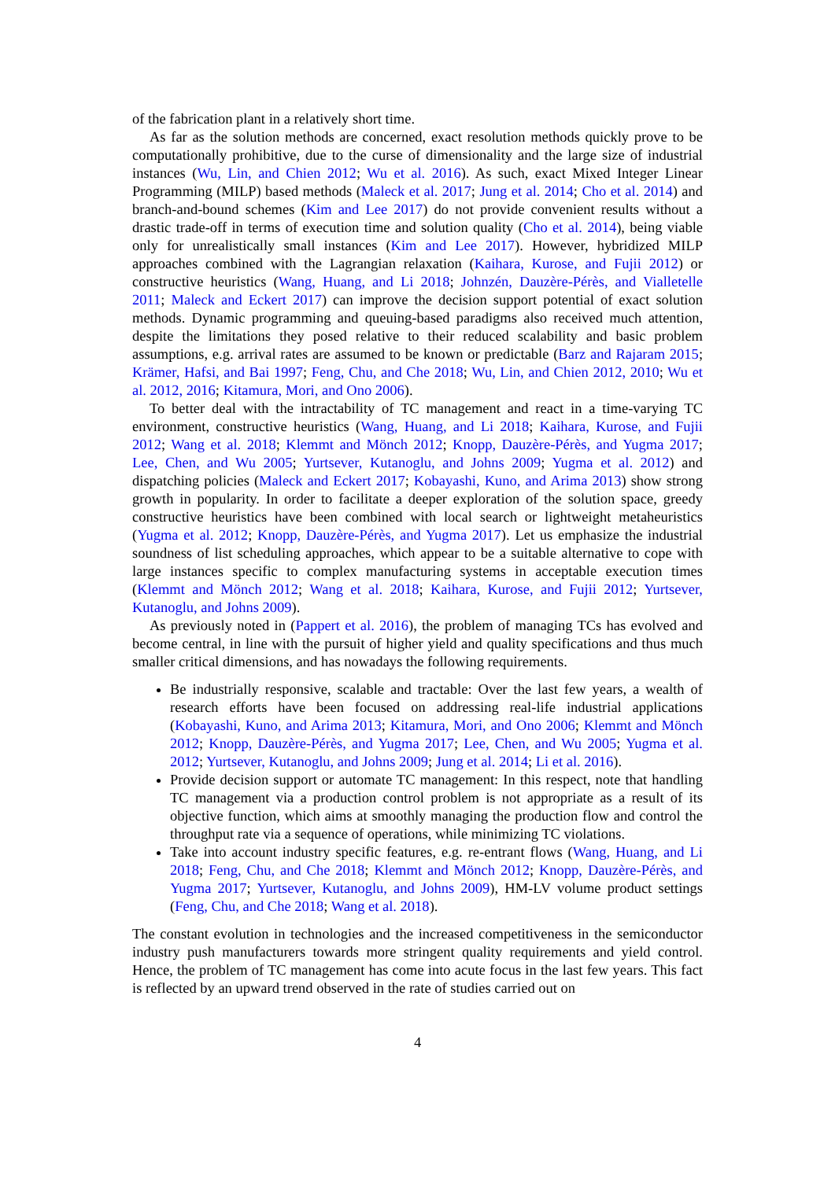of the fabrication plant in a relatively short time.
As far as the solution methods are concerned, exact resolution methods quickly prove to be computationally prohibitive, due to the curse of dimensionality and the large size of industrial instances (Wu, Lin, and Chien 2012; Wu et al. 2016). As such, exact Mixed Integer Linear Programming (MILP) based methods (Maleck et al. 2017; Jung et al. 2014; Cho et al. 2014) and branch-and-bound schemes (Kim and Lee 2017) do not provide convenient results without a drastic trade-off in terms of execution time and solution quality (Cho et al. 2014), being viable only for unrealistically small instances (Kim and Lee 2017). However, hybridized MILP approaches combined with the Lagrangian relaxation (Kaihara, Kurose, and Fujii 2012) or constructive heuristics (Wang, Huang, and Li 2018; Johnzén, Dauzère-Pérès, and Vialletelle 2011; Maleck and Eckert 2017) can improve the decision support potential of exact solution methods. Dynamic programming and queuing-based paradigms also received much attention, despite the limitations they posed relative to their reduced scalability and basic problem assumptions, e.g. arrival rates are assumed to be known or predictable (Barz and Rajaram 2015; Krämer, Hafsi, and Bai 1997; Feng, Chu, and Che 2018; Wu, Lin, and Chien 2012, 2010; Wu et al. 2012, 2016; Kitamura, Mori, and Ono 2006).
To better deal with the intractability of TC management and react in a time-varying TC environment, constructive heuristics (Wang, Huang, and Li 2018; Kaihara, Kurose, and Fujii 2012; Wang et al. 2018; Klemmt and Mönch 2012; Knopp, Dauzère-Pérès, and Yugma 2017; Lee, Chen, and Wu 2005; Yurtsever, Kutanoglu, and Johns 2009; Yugma et al. 2012) and dispatching policies (Maleck and Eckert 2017; Kobayashi, Kuno, and Arima 2013) show strong growth in popularity. In order to facilitate a deeper exploration of the solution space, greedy constructive heuristics have been combined with local search or lightweight metaheuristics (Yugma et al. 2012; Knopp, Dauzère-Pérès, and Yugma 2017). Let us emphasize the industrial soundness of list scheduling approaches, which appear to be a suitable alternative to cope with large instances specific to complex manufacturing systems in acceptable execution times (Klemmt and Mönch 2012; Wang et al. 2018; Kaihara, Kurose, and Fujii 2012; Yurtsever, Kutanoglu, and Johns 2009).
As previously noted in (Pappert et al. 2016), the problem of managing TCs has evolved and become central, in line with the pursuit of higher yield and quality specifications and thus much smaller critical dimensions, and has nowadays the following requirements.
Be industrially responsive, scalable and tractable: Over the last few years, a wealth of research efforts have been focused on addressing real-life industrial applications (Kobayashi, Kuno, and Arima 2013; Kitamura, Mori, and Ono 2006; Klemmt and Mönch 2012; Knopp, Dauzère-Pérès, and Yugma 2017; Lee, Chen, and Wu 2005; Yugma et al. 2012; Yurtsever, Kutanoglu, and Johns 2009; Jung et al. 2014; Li et al. 2016).
Provide decision support or automate TC management: In this respect, note that handling TC management via a production control problem is not appropriate as a result of its objective function, which aims at smoothly managing the production flow and control the throughput rate via a sequence of operations, while minimizing TC violations.
Take into account industry specific features, e.g. re-entrant flows (Wang, Huang, and Li 2018; Feng, Chu, and Che 2018; Klemmt and Mönch 2012; Knopp, Dauzère-Pérès, and Yugma 2017; Yurtsever, Kutanoglu, and Johns 2009), HM-LV volume product settings (Feng, Chu, and Che 2018; Wang et al. 2018).
The constant evolution in technologies and the increased competitiveness in the semiconductor industry push manufacturers towards more stringent quality requirements and yield control. Hence, the problem of TC management has come into acute focus in the last few years. This fact is reflected by an upward trend observed in the rate of studies carried out on
4